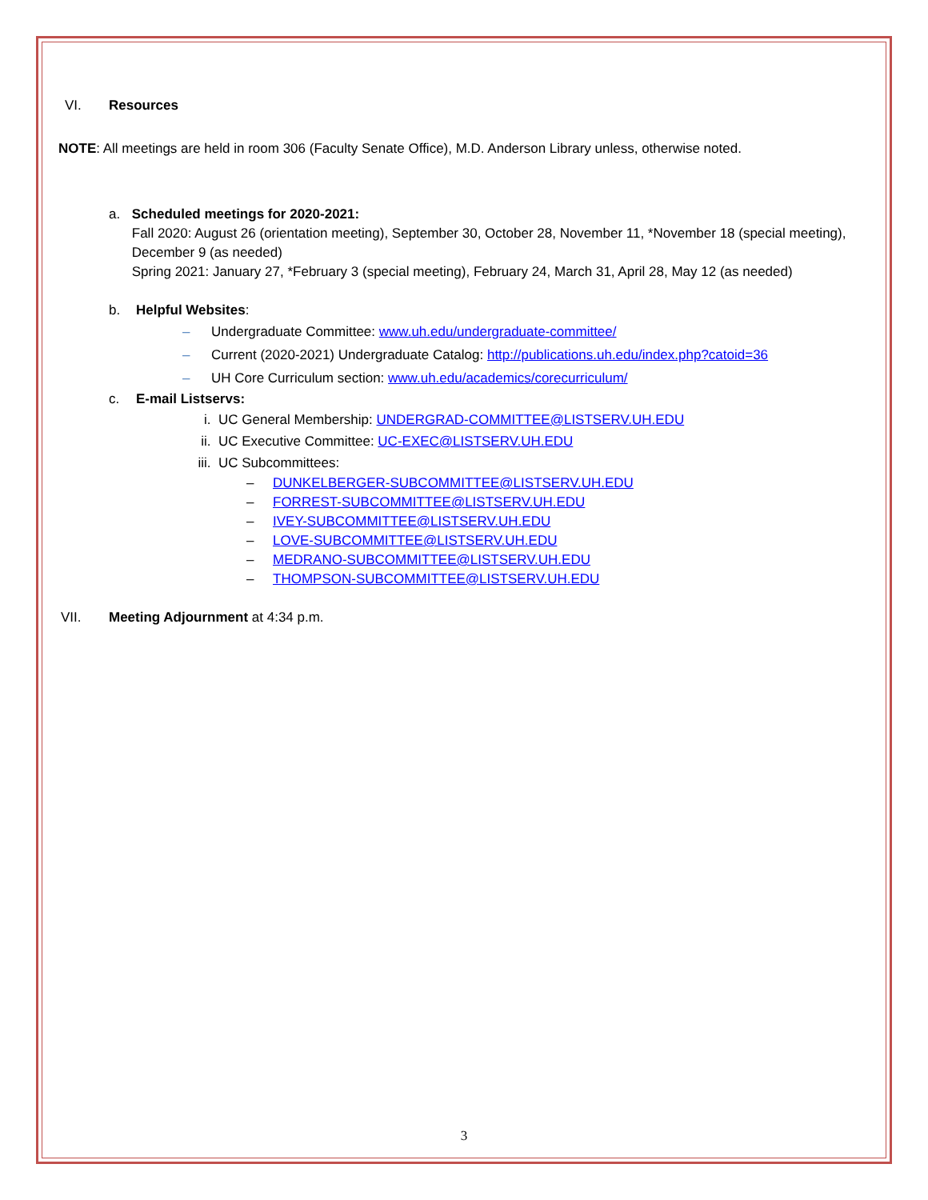VI. Resources
NOTE: All meetings are held in room 306 (Faculty Senate Office), M.D. Anderson Library unless, otherwise noted.
a. Scheduled meetings for 2020-2021:
Fall 2020: August 26 (orientation meeting), September 30, October 28, November 11, *November 18 (special meeting), December 9 (as needed)
Spring 2021: January 27, *February 3 (special meeting), February 24, March 31, April 28, May 12 (as needed)
b. Helpful Websites:
– Undergraduate Committee: www.uh.edu/undergraduate-committee/
– Current (2020-2021) Undergraduate Catalog: http://publications.uh.edu/index.php?catoid=36
– UH Core Curriculum section: www.uh.edu/academics/corecurriculum/
c. E-mail Listservs:
i. UC General Membership: UNDERGRAD-COMMITTEE@LISTSERV.UH.EDU
ii. UC Executive Committee: UC-EXEC@LISTSERV.UH.EDU
iii. UC Subcommittees:
– DUNKELBERGER-SUBCOMMITTEE@LISTSERV.UH.EDU
– FORREST-SUBCOMMITTEE@LISTSERV.UH.EDU
– IVEY-SUBCOMMITTEE@LISTSERV.UH.EDU
– LOVE-SUBCOMMITTEE@LISTSERV.UH.EDU
– MEDRANO-SUBCOMMITTEE@LISTSERV.UH.EDU
– THOMPSON-SUBCOMMITTEE@LISTSERV.UH.EDU
VII. Meeting Adjournment at 4:34 p.m.
3